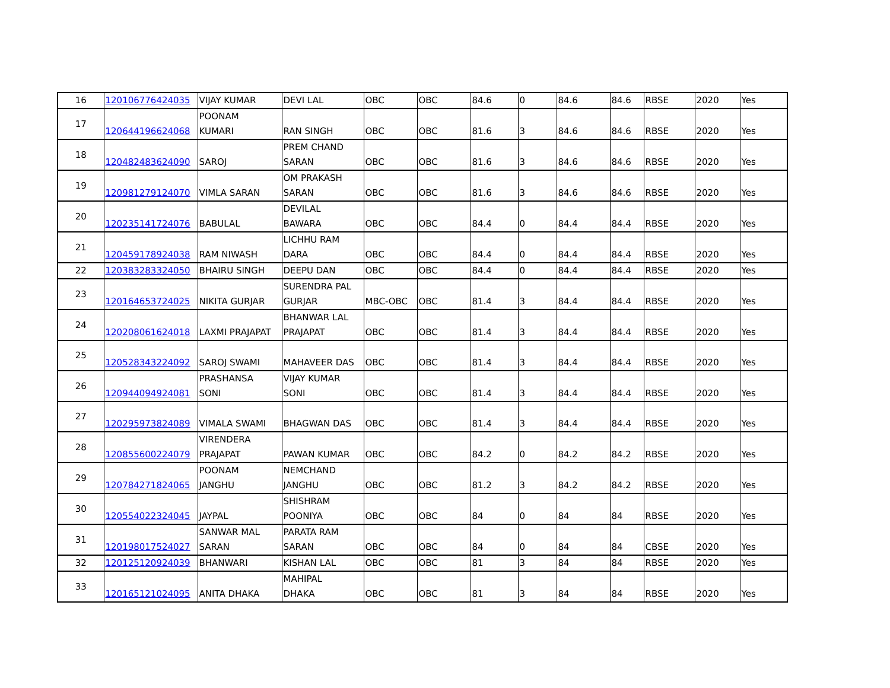| 16 | 120106776424035 | VIJAY KUMAR | DEVI LAL | OBC | OBC | 84.6 | 0 | 84.6 | 84.6 | RBSE | 2020 | Yes |
| 17 | 120644196624068 | POONAM KUMARI | RAN SINGH | OBC | OBC | 81.6 | 3 | 84.6 | 84.6 | RBSE | 2020 | Yes |
| 18 | 120482483624090 | SAROJ | PREM CHAND SARAN | OBC | OBC | 81.6 | 3 | 84.6 | 84.6 | RBSE | 2020 | Yes |
| 19 | 120981279124070 | VIMLA SARAN | OM PRAKASH SARAN | OBC | OBC | 81.6 | 3 | 84.6 | 84.6 | RBSE | 2020 | Yes |
| 20 | 120235141724076 | BABULAL | DEVILAL BAWARA | OBC | OBC | 84.4 | 0 | 84.4 | 84.4 | RBSE | 2020 | Yes |
| 21 | 120459178924038 | RAM NIWASH | LICHHU RAM DARA | OBC | OBC | 84.4 | 0 | 84.4 | 84.4 | RBSE | 2020 | Yes |
| 22 | 120383283324050 | BHAIRU SINGH | DEEPU DAN | OBC | OBC | 84.4 | 0 | 84.4 | 84.4 | RBSE | 2020 | Yes |
| 23 | 120164653724025 | NIKITA GURJAR | SURENDRA PAL GURJAR | MBC-OBC | OBC | 81.4 | 3 | 84.4 | 84.4 | RBSE | 2020 | Yes |
| 24 | 120208061624018 | LAXMI PRAJAPAT | BHANWAR LAL PRAJAPAT | OBC | OBC | 81.4 | 3 | 84.4 | 84.4 | RBSE | 2020 | Yes |
| 25 | 120528343224092 | SAROJ SWAMI | MAHAVEER DAS | OBC | OBC | 81.4 | 3 | 84.4 | 84.4 | RBSE | 2020 | Yes |
| 26 | 120944094924081 | PRASHANSA SONI | VIJAY KUMAR SONI | OBC | OBC | 81.4 | 3 | 84.4 | 84.4 | RBSE | 2020 | Yes |
| 27 | 120295973824089 | VIMALA SWAMI | BHAGWAN DAS | OBC | OBC | 81.4 | 3 | 84.4 | 84.4 | RBSE | 2020 | Yes |
| 28 | 120855600224079 | VIRENDERA PRAJAPAT | PAWAN KUMAR | OBC | OBC | 84.2 | 0 | 84.2 | 84.2 | RBSE | 2020 | Yes |
| 29 | 120784271824065 | POONAM JANGHU | NEMCHAND JANGHU | OBC | OBC | 81.2 | 3 | 84.2 | 84.2 | RBSE | 2020 | Yes |
| 30 | 120554022324045 | JAYPAL | SHISHRAM POONIYA | OBC | OBC | 84 | 0 | 84 | 84 | RBSE | 2020 | Yes |
| 31 | 120198017524027 | SANWAR MAL SARAN | PARATA RAM SARAN | OBC | OBC | 84 | 0 | 84 | 84 | CBSE | 2020 | Yes |
| 32 | 120125120924039 | BHANWARI | KISHAN LAL | OBC | OBC | 81 | 3 | 84 | 84 | RBSE | 2020 | Yes |
| 33 | 120165121024095 | ANITA DHAKA | MAHIPAL DHAKA | OBC | OBC | 81 | 3 | 84 | 84 | RBSE | 2020 | Yes |